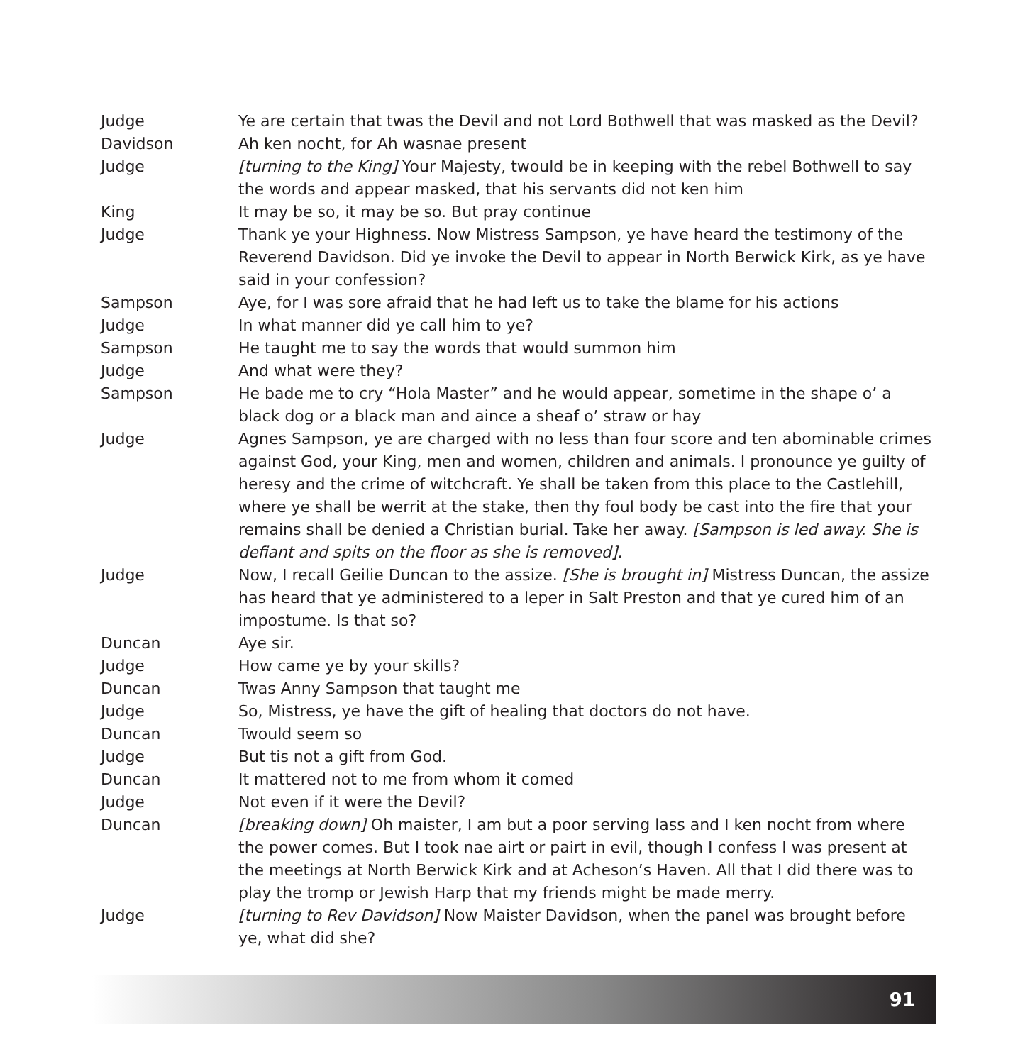Judge Ye are certain that twas the Devil and not Lord Bothwell that was masked as the Devil?
Davidson Ah ken nocht, for Ah wasnae present
Judge [turning to the King] Your Majesty, twould be in keeping with the rebel Bothwell to say the words and appear masked, that his servants did not ken him
King It may be so, it may be so. But pray continue
Judge Thank ye your Highness. Now Mistress Sampson, ye have heard the testimony of the Reverend Davidson. Did ye invoke the Devil to appear in North Berwick Kirk, as ye have said in your confession?
Sampson Aye, for I was sore afraid that he had left us to take the blame for his actions
Judge In what manner did ye call him to ye?
Sampson He taught me to say the words that would summon him
Judge And what were they?
Sampson He bade me to cry “Hola Master” and he would appear, sometime in the shape o’ a black dog or a black man and aince a sheaf o’ straw or hay
Judge Agnes Sampson, ye are charged with no less than four score and ten abominable crimes against God, your King, men and women, children and animals. I pronounce ye guilty of heresy and the crime of witchcraft. Ye shall be taken from this place to the Castlehill, where ye shall be werrit at the stake, then thy foul body be cast into the fire that your remains shall be denied a Christian burial. Take her away. [Sampson is led away. She is defiant and spits on the floor as she is removed].
Judge Now, I recall Geilie Duncan to the assize. [She is brought in] Mistress Duncan, the assize has heard that ye administered to a leper in Salt Preston and that ye cured him of an impostume. Is that so?
Duncan Aye sir.
Judge How came ye by your skills?
Duncan Twas Anny Sampson that taught me
Judge So, Mistress, ye have the gift of healing that doctors do not have.
Duncan Twould seem so
Judge But tis not a gift from God.
Duncan It mattered not to me from whom it comed
Judge Not even if it were the Devil?
Duncan [breaking down] Oh maister, I am but a poor serving lass and I ken nocht from where the power comes. But I took nae airt or pairt in evil, though I confess I was present at the meetings at North Berwick Kirk and at Acheson’s Haven. All that I did there was to play the tromp or Jewish Harp that my friends might be made merry.
Judge [turning to Rev Davidson] Now Maister Davidson, when the panel was brought before ye, what did she?
91